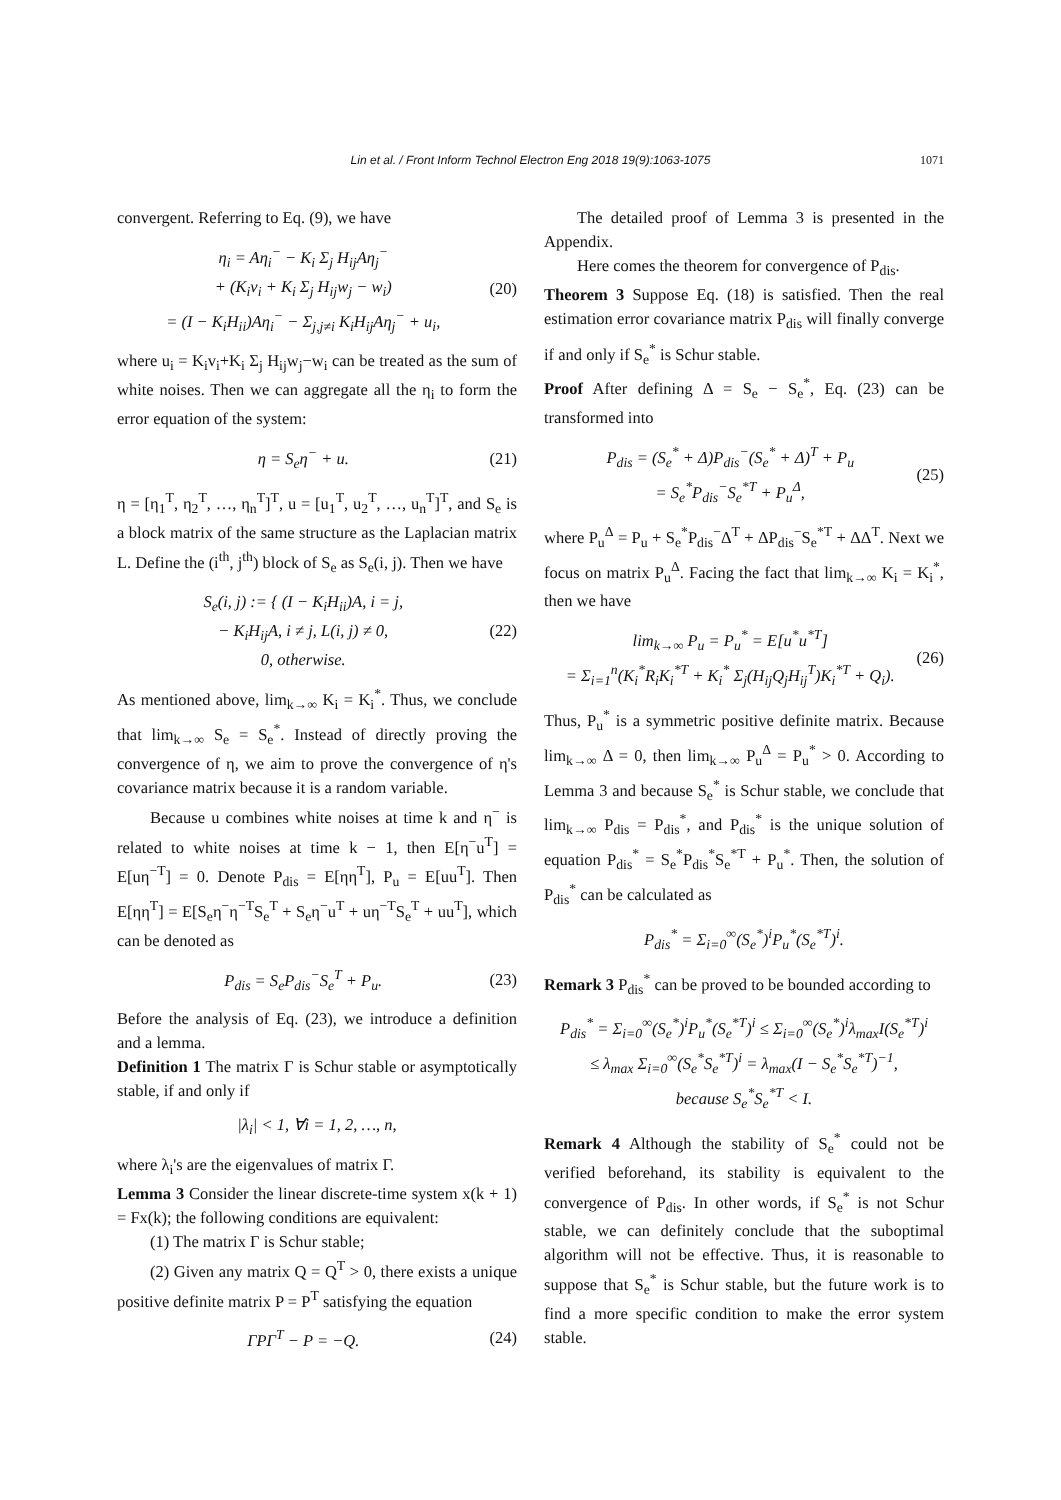Lin et al. / Front Inform Technol Electron Eng 2018 19(9):1063-1075
1071
convergent. Referring to Eq. (9), we have
η<sub>i</sub> = Aη<sub>i</sub><sup>−</sup> − K<sub>i</sub> Σ<sub>j</sub> H<sub>ij</sub>Aη<sub>j</sub><sup>−</sup>
+ (K<sub>i</sub>v<sub>i</sub> + K<sub>i</sub> Σ<sub>j</sub> H<sub>ij</sub>w<sub>j</sub> − w<sub>i</sub>)
= (I − K<sub>i</sub>H<sub>ii</sub>)Aη<sub>i</sub><sup>−</sup> − Σ<sub>j,j≠i</sub> K<sub>i</sub>H<sub>ij</sub>Aη<sub>j</sub><sup>−</sup> + u<sub>i</sub>,
(20)
where u<sub>i</sub> = K<sub>i</sub>v<sub>i</sub>+K<sub>i</sub> Σ<sub>j</sub> H<sub>ij</sub>w<sub>j</sub>−w<sub>i</sub> can be treated as the sum of white noises. Then we can aggregate all the η<sub>i</sub> to form the error equation of the system:
η = S<sub>e</sub>η<sup>−</sup> + u. (21)
η = [η<sub>1</sub><sup>T</sup>, η<sub>2</sub><sup>T</sup>, …, η<sub>n</sub><sup>T</sup>]<sup>T</sup>, u = [u<sub>1</sub><sup>T</sup>, u<sub>2</sub><sup>T</sup>, …, u<sub>n</sub><sup>T</sup>]<sup>T</sup>, and S<sub>e</sub> is a block matrix of the same structure as the Laplacian matrix L. Define the (i<sup>th</sup>, j<sup>th</sup>) block of S<sub>e</sub> as S<sub>e</sub>(i, j). Then we have
S<sub>e</sub>(i, j) := { (I − K<sub>i</sub>H<sub>ii</sub>)A, i = j,
− K<sub>i</sub>H<sub>ij</sub>A, i ≠ j, L(i, j) ≠ 0,
0, otherwise.
(22)
As mentioned above, lim<sub>k→∞</sub> K<sub>i</sub> = K<sub>i</sub><sup>*</sup>. Thus, we conclude that lim<sub>k→∞</sub> S<sub>e</sub> = S<sub>e</sub><sup>*</sup>. Instead of directly proving the convergence of η, we aim to prove the convergence of η's covariance matrix because it is a random variable.
Because u combines white noises at time k and η<sup>−</sup> is related to white noises at time k − 1, then E[η<sup>−</sup>u<sup>T</sup>] = E[uη<sup>−T</sup>] = 0. Denote P<sub>dis</sub> = E[ηη<sup>T</sup>], P<sub>u</sub> = E[uu<sup>T</sup>]. Then E[ηη<sup>T</sup>] = E[S<sub>e</sub>η<sup>−</sup>η<sup>−T</sup>S<sub>e</sub><sup>T</sup> + S<sub>e</sub>η<sup>−</sup>u<sup>T</sup> + uη<sup>−T</sup>S<sub>e</sub><sup>T</sup> + uu<sup>T</sup>], which can be denoted as
P<sub>dis</sub> = S<sub>e</sub>P<sub>dis</sub><sup>−</sup>S<sub>e</sub><sup>T</sup> + P<sub>u</sub>. (23)
Before the analysis of Eq. (23), we introduce a definition and a lemma.
Definition 1 The matrix Γ is Schur stable or asymptotically stable, if and only if
|λ<sub>i</sub>| < 1, ∀i = 1, 2, …, n,
where λ<sub>i</sub>'s are the eigenvalues of matrix Γ.
Lemma 3 Consider the linear discrete-time system x(k + 1) = Fx(k); the following conditions are equivalent:
(1) The matrix Γ is Schur stable;
(2) Given any matrix Q = Q<sup>T</sup> > 0, there exists a unique positive definite matrix P = P<sup>T</sup> satisfying the equation
ΓPΓ<sup>T</sup> − P = −Q. (24)
The detailed proof of Lemma 3 is presented in the Appendix.
Here comes the theorem for convergence of P<sub>dis</sub>.
Theorem 3 Suppose Eq. (18) is satisfied. Then the real estimation error covariance matrix P<sub>dis</sub> will finally converge if and only if S<sub>e</sub><sup>*</sup> is Schur stable.
Proof After defining Δ = S<sub>e</sub> − S<sub>e</sub><sup>*</sup>, Eq. (23) can be transformed into
P<sub>dis</sub> = (S<sub>e</sub><sup>*</sup> + Δ)P<sub>dis</sub><sup>−</sup>(S<sub>e</sub><sup>*</sup> + Δ)<sup>T</sup> + P<sub>u</sub>
= S<sub>e</sub><sup>*</sup>P<sub>dis</sub><sup>−</sup>S<sub>e</sub><sup>*T</sup> + P<sub>u</sub><sup>Δ</sup>,
(25)
where P<sub>u</sub><sup>Δ</sup> = P<sub>u</sub> + S<sub>e</sub><sup>*</sup>P<sub>dis</sub><sup>−</sup>Δ<sup>T</sup> + ΔP<sub>dis</sub><sup>−</sup>S<sub>e</sub><sup>*T</sup> + ΔΔ<sup>T</sup>. Next we focus on matrix P<sub>u</sub><sup>Δ</sup>. Facing the fact that lim<sub>k→∞</sub> K<sub>i</sub> = K<sub>i</sub><sup>*</sup>, then we have
lim<sub>k→∞</sub> P<sub>u</sub> = P<sub>u</sub><sup>*</sup> = E[u<sup>*</sup>u<sup>*T</sup>]
= Σ<sub>i=1</sub><sup>n</sup>(K<sub>i</sub><sup>*</sup>R<sub>i</sub>K<sub>i</sub><sup>*T</sup> + K<sub>i</sub><sup>*</sup> Σ<sub>j</sub>(H<sub>ij</sub>Q<sub>j</sub>H<sub>ij</sub><sup>T</sup>)K<sub>i</sub><sup>*T</sup> + Q<sub>i</sub>).
(26)
Thus, P<sub>u</sub><sup>*</sup> is a symmetric positive definite matrix. Because lim<sub>k→∞</sub> Δ = 0, then lim<sub>k→∞</sub> P<sub>u</sub><sup>Δ</sup> = P<sub>u</sub><sup>*</sup> > 0. According to Lemma 3 and because S<sub>e</sub><sup>*</sup> is Schur stable, we conclude that lim<sub>k→∞</sub> P<sub>dis</sub> = P<sub>dis</sub><sup>*</sup>, and P<sub>dis</sub><sup>*</sup> is the unique solution of equation P<sub>dis</sub><sup>*</sup> = S<sub>e</sub><sup>*</sup>P<sub>dis</sub><sup>*</sup>S<sub>e</sub><sup>*T</sup> + P<sub>u</sub><sup>*</sup>. Then, the solution of P<sub>dis</sub><sup>*</sup> can be calculated as
P<sub>dis</sub><sup>*</sup> = Σ<sub>i=0</sub><sup>∞</sup>(S<sub>e</sub><sup>*</sup>)<sup>i</sup>P<sub>u</sub><sup>*</sup>(S<sub>e</sub><sup>*T</sup>)<sup>i</sup>.
Remark 3 P<sub>dis</sub><sup>*</sup> can be proved to be bounded according to
P<sub>dis</sub><sup>*</sup> = Σ<sub>i=0</sub><sup>∞</sup>(S<sub>e</sub><sup>*</sup>)<sup>i</sup>P<sub>u</sub><sup>*</sup>(S<sub>e</sub><sup>*T</sup>)<sup>i</sup> ≤ Σ<sub>i=0</sub><sup>∞</sup>(S<sub>e</sub><sup>*</sup>)<sup>i</sup>λ<sub>max</sub>I(S<sub>e</sub><sup>*T</sup>)<sup>i</sup>
≤ λ<sub>max</sub> Σ<sub>i=0</sub><sup>∞</sup>(S<sub>e</sub><sup>*</sup>S<sub>e</sub><sup>*T</sup>)<sup>i</sup> = λ<sub>max</sub>(I − S<sub>e</sub><sup>*</sup>S<sub>e</sub><sup>*T</sup>)<sup>−1</sup>,
because S<sub>e</sub><sup>*</sup>S<sub>e</sub><sup>*T</sup> < I.
Remark 4 Although the stability of S<sub>e</sub><sup>*</sup> could not be verified beforehand, its stability is equivalent to the convergence of P<sub>dis</sub>. In other words, if S<sub>e</sub><sup>*</sup> is not Schur stable, we can definitely conclude that the suboptimal algorithm will not be effective. Thus, it is reasonable to suppose that S<sub>e</sub><sup>*</sup> is Schur stable, but the future work is to find a more specific condition to make the error system stable.